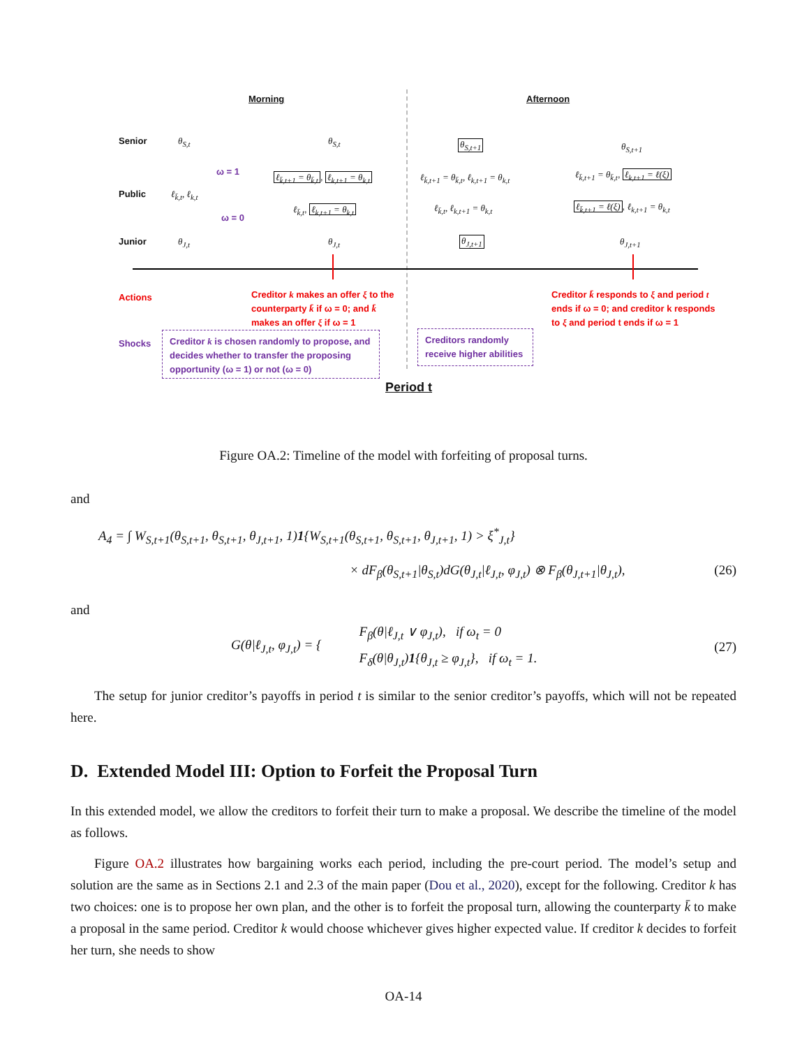Morning Afternoon
Senior
Public
Junior
θ<sub>S,t</sub> θ<sub>S,t</sub> θ<sub>S,t+1</sub> θ<sub>S,t+1</sub>
ω = 1
ω = 0
ℓ<sub>k̄,t</sub>, ℓ<sub>k,t</sub>
ℓ<sub>k̄,t+1</sub> = θ<sub>k̄,t</sub>, ℓ<sub>k,t+1</sub> = θ<sub>k,t</sub>
ℓ<sub>k̄,t</sub>, ℓ<sub>k,t+1</sub> = θ<sub>k,t</sub>
ℓ<sub>k̄,t+1</sub> = θ<sub>k̄,t</sub>, ℓ<sub>k,t+1</sub> = θ<sub>k,t</sub>
ℓ<sub>k̄,t</sub>, ℓ<sub>k,t+1</sub> = θ<sub>k,t</sub>
ℓ<sub>k̄,t+1</sub> = θ<sub>k̄,t</sub>, ℓ<sub>k,t+1</sub> = ℓ(ξ)
ℓ<sub>k̄,t+1</sub> = ℓ(ξ), ℓ<sub>k,t+1</sub> = θ<sub>k,t</sub>
θ<sub>J,t</sub> θ<sub>J,t</sub> θ<sub>J,t+1</sub> θ<sub>J,t+1</sub>
Actions
Creditor k makes an offer ξ to the counterparty k̄ if ω = 0; and k̄ makes an offer ξ if ω = 1
Creditor k̄ responds to ξ and period t ends if ω = 0; and creditor k responds to ξ and period t ends if ω = 1
Shocks
Creditor k is chosen randomly to propose, and decides whether to transfer the proposing opportunity (ω = 1) or not (ω = 0)
Creditors randomly receive higher abilities
Period t
Figure OA.2: Timeline of the model with forfeiting of proposal turns.
and
A<sub>4</sub> = ∫ W<sub>S,t+1</sub>(θ<sub>S,t+1</sub>, θ<sub>S,t+1</sub>, θ<sub>J,t+1</sub>, 1)1{W<sub>S,t+1</sub>(θ<sub>S,t+1</sub>, θ<sub>S,t+1</sub>, θ<sub>J,t+1</sub>, 1) > ξ<sup>*</sup><sub>J,t</sub>}
× dF<sub>β</sub>(θ<sub>S,t+1</sub>|θ<sub>S,t</sub>)dG(θ<sub>J,t</sub>|ℓ<sub>J,t</sub>, φ<sub>J,t</sub>) ⊗ F<sub>β</sub>(θ<sub>J,t+1</sub>|θ<sub>J,t</sub>), (26)
and
G(θ|ℓ<sub>J,t</sub>, φ<sub>J,t</sub>) = { F<sub>β</sub>(θ|ℓ<sub>J,t</sub> ∨ φ<sub>J,t</sub>), if ω<sub>t</sub> = 0
F<sub>δ</sub>(θ|θ<sub>J,t</sub>)1{θ<sub>J,t</sub> ≥ φ<sub>J,t</sub>}, if ω<sub>t</sub> = 1. (27)
The setup for junior creditor’s payoffs in period t is similar to the senior creditor’s payoffs, which will not be repeated here.
D. Extended Model III: Option to Forfeit the Proposal Turn
In this extended model, we allow the creditors to forfeit their turn to make a proposal. We describe the timeline of the model as follows.
Figure OA.2 illustrates how bargaining works each period, including the pre-court period. The model’s setup and solution are the same as in Sections 2.1 and 2.3 of the main paper (Dou et al., 2020), except for the following. Creditor k has two choices: one is to propose her own plan, and the other is to forfeit the proposal turn, allowing the counterparty k̄ to make a proposal in the same period. Creditor k would choose whichever gives higher expected value. If creditor k decides to forfeit her turn, she needs to show
OA-14